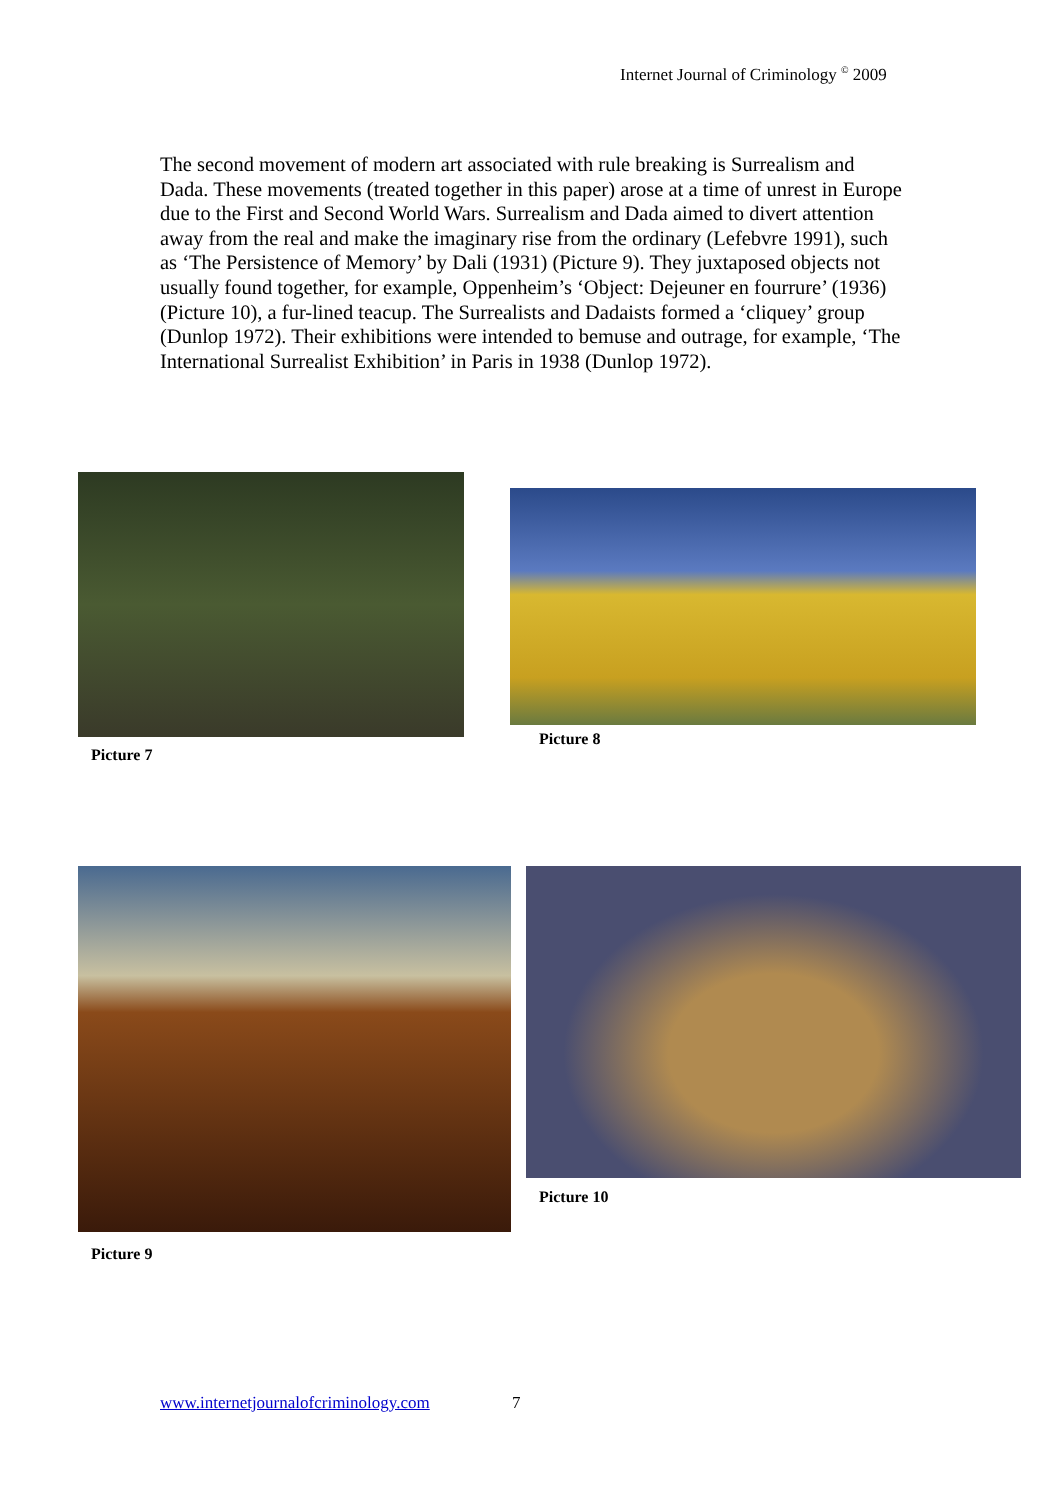Internet Journal of Criminology <sup>©</sup> 2009
The second movement of modern art associated with rule breaking is Surrealism and Dada. These movements (treated together in this paper) arose at a time of unrest in Europe due to the First and Second World Wars. Surrealism and Dada aimed to divert attention away from the real and make the imaginary rise from the ordinary (Lefebvre 1991), such as ‘The Persistence of Memory’ by Dali (1931) (Picture 9). They juxtaposed objects not usually found together, for example, Oppenheim’s ‘Object: Dejeuner en fourrure’ (1936) (Picture 10), a fur-lined teacup. The Surrealists and Dadaists formed a ‘cliquey’ group (Dunlop 1972). Their exhibitions were intended to bemuse and outrage, for example, ‘The International Surrealist Exhibition’ in Paris in 1938 (Dunlop 1972).
Picture 7
Picture 8
Picture 9
Picture 10
www.internetjournalofcriminology.com 7